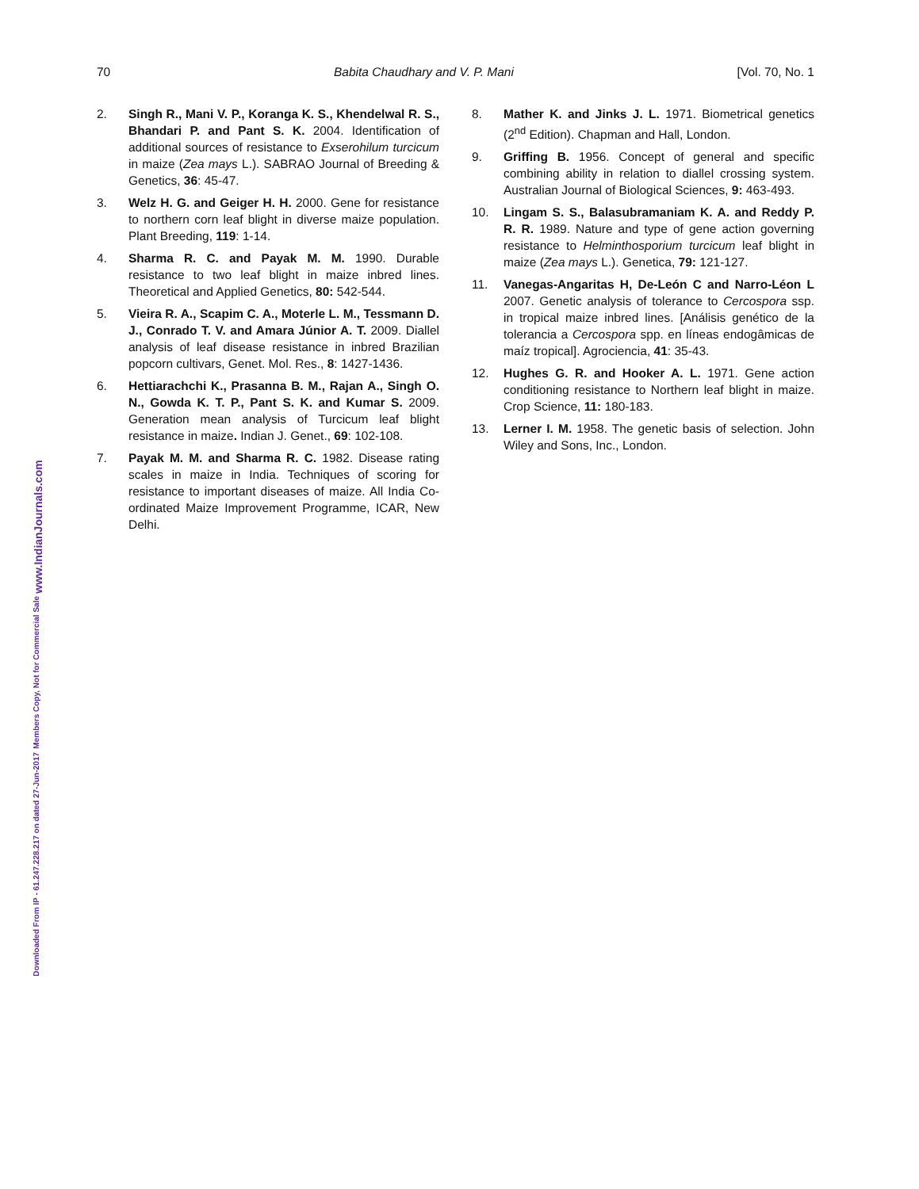70 Babita Chaudhary and V. P. Mani [Vol. 70, No. 1
2. Singh R., Mani V. P., Koranga K. S., Khendelwal R. S., Bhandari P. and Pant S. K. 2004. Identification of additional sources of resistance to Exserohilum turcicum in maize (Zea mays L.). SABRAO Journal of Breeding & Genetics, 36: 45-47.
3. Welz H. G. and Geiger H. H. 2000. Gene for resistance to northern corn leaf blight in diverse maize population. Plant Breeding, 119: 1-14.
4. Sharma R. C. and Payak M. M. 1990. Durable resistance to two leaf blight in maize inbred lines. Theoretical and Applied Genetics, 80: 542-544.
5. Vieira R. A., Scapim C. A., Moterle L. M., Tessmann D. J., Conrado T. V. and Amara Júnior A. T. 2009. Diallel analysis of leaf disease resistance in inbred Brazilian popcorn cultivars, Genet. Mol. Res., 8: 1427-1436.
6. Hettiarachchi K., Prasanna B. M., Rajan A., Singh O. N., Gowda K. T. P., Pant S. K. and Kumar S. 2009. Generation mean analysis of Turcicum leaf blight resistance in maize. Indian J. Genet., 69: 102-108.
7. Payak M. M. and Sharma R. C. 1982. Disease rating scales in maize in India. Techniques of scoring for resistance to important diseases of maize. All India Co-ordinated Maize Improvement Programme, ICAR, New Delhi.
8. Mather K. and Jinks J. L. 1971. Biometrical genetics (2<sup>nd</sup> Edition). Chapman and Hall, London.
9. Griffing B. 1956. Concept of general and specific combining ability in relation to diallel crossing system. Australian Journal of Biological Sciences, 9: 463-493.
10. Lingam S. S., Balasubramaniam K. A. and Reddy P. R. R. 1989. Nature and type of gene action governing resistance to Helminthosporium turcicum leaf blight in maize (Zea mays L.). Genetica, 79: 121-127.
11. Vanegas-Angaritas H, De-León C and Narro-Léon L 2007. Genetic analysis of tolerance to Cercospora ssp. in tropical maize inbred lines. [Análisis genético de la tolerancia a Cercospora spp. en líneas endogâmicas de maíz tropical]. Agrociencia, 41: 35-43.
12. Hughes G. R. and Hooker A. L. 1971. Gene action conditioning resistance to Northern leaf blight in maize. Crop Science, 11: 180-183.
13. Lerner I. M. 1958. The genetic basis of selection. John Wiley and Sons, Inc., London.
Downloaded From IP - 61.247.228.217 on dated 27-Jun-2017
Members Copy, Not for Commercial Sale
www.IndianJournals.com